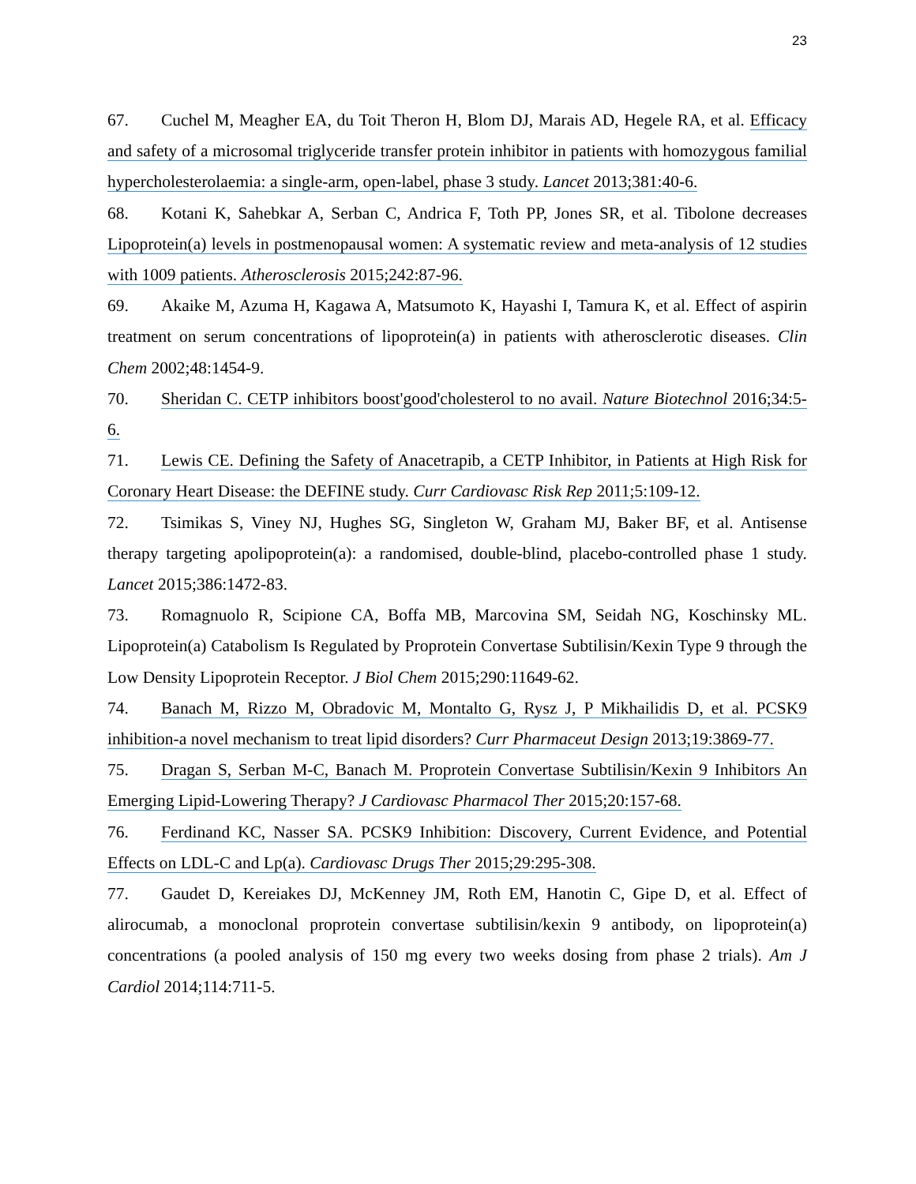23
67. Cuchel M, Meagher EA, du Toit Theron H, Blom DJ, Marais AD, Hegele RA, et al. Efficacy and safety of a microsomal triglyceride transfer protein inhibitor in patients with homozygous familial hypercholesterolaemia: a single-arm, open-label, phase 3 study. Lancet 2013;381:40-6.
68. Kotani K, Sahebkar A, Serban C, Andrica F, Toth PP, Jones SR, et al. Tibolone decreases Lipoprotein(a) levels in postmenopausal women: A systematic review and meta-analysis of 12 studies with 1009 patients. Atherosclerosis 2015;242:87-96.
69. Akaike M, Azuma H, Kagawa A, Matsumoto K, Hayashi I, Tamura K, et al. Effect of aspirin treatment on serum concentrations of lipoprotein(a) in patients with atherosclerotic diseases. Clin Chem 2002;48:1454-9.
70. Sheridan C. CETP inhibitors boost'good'cholesterol to no avail. Nature Biotechnol 2016;34:5-6.
71. Lewis CE. Defining the Safety of Anacetrapib, a CETP Inhibitor, in Patients at High Risk for Coronary Heart Disease: the DEFINE study. Curr Cardiovasc Risk Rep 2011;5:109-12.
72. Tsimikas S, Viney NJ, Hughes SG, Singleton W, Graham MJ, Baker BF, et al. Antisense therapy targeting apolipoprotein(a): a randomised, double-blind, placebo-controlled phase 1 study. Lancet 2015;386:1472-83.
73. Romagnuolo R, Scipione CA, Boffa MB, Marcovina SM, Seidah NG, Koschinsky ML. Lipoprotein(a) Catabolism Is Regulated by Proprotein Convertase Subtilisin/Kexin Type 9 through the Low Density Lipoprotein Receptor. J Biol Chem 2015;290:11649-62.
74. Banach M, Rizzo M, Obradovic M, Montalto G, Rysz J, P Mikhailidis D, et al. PCSK9 inhibition-a novel mechanism to treat lipid disorders? Curr Pharmaceut Design 2013;19:3869-77.
75. Dragan S, Serban M-C, Banach M. Proprotein Convertase Subtilisin/Kexin 9 Inhibitors An Emerging Lipid-Lowering Therapy? J Cardiovasc Pharmacol Ther 2015;20:157-68.
76. Ferdinand KC, Nasser SA. PCSK9 Inhibition: Discovery, Current Evidence, and Potential Effects on LDL-C and Lp(a). Cardiovasc Drugs Ther 2015;29:295-308.
77. Gaudet D, Kereiakes DJ, McKenney JM, Roth EM, Hanotin C, Gipe D, et al. Effect of alirocumab, a monoclonal proprotein convertase subtilisin/kexin 9 antibody, on lipoprotein(a) concentrations (a pooled analysis of 150 mg every two weeks dosing from phase 2 trials). Am J Cardiol 2014;114:711-5.